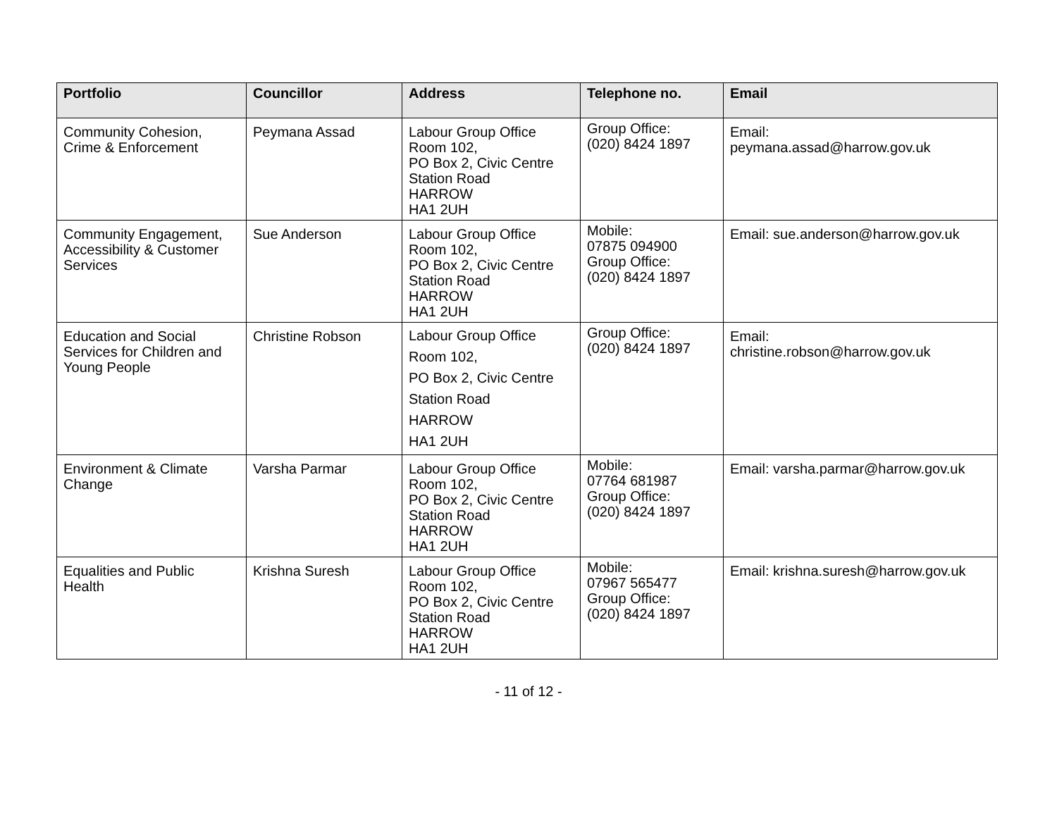| Portfolio | Councillor | Address | Telephone no. | Email |
| --- | --- | --- | --- | --- |
| Community Cohesion, Crime & Enforcement | Peymana Assad | Labour Group Office Room 102, PO Box 2, Civic Centre Station Road HARROW HA1 2UH | Group Office: (020) 8424 1897 | Email: peymana.assad@harrow.gov.uk |
| Community Engagement, Accessibility & Customer Services | Sue Anderson | Labour Group Office Room 102, PO Box 2, Civic Centre Station Road HARROW HA1 2UH | Mobile: 07875 094900 Group Office: (020) 8424 1897 | Email: sue.anderson@harrow.gov.uk |
| Education and Social Services for Children and Young People | Christine Robson | Labour Group Office Room 102, PO Box 2, Civic Centre Station Road HARROW HA1 2UH | Group Office: (020) 8424 1897 | Email: christine.robson@harrow.gov.uk |
| Environment & Climate Change | Varsha Parmar | Labour Group Office Room 102, PO Box 2, Civic Centre Station Road HARROW HA1 2UH | Mobile: 07764 681987 Group Office: (020) 8424 1897 | Email: varsha.parmar@harrow.gov.uk |
| Equalities and Public Health | Krishna Suresh | Labour Group Office Room 102, PO Box 2, Civic Centre Station Road HARROW HA1 2UH | Mobile: 07967 565477 Group Office: (020) 8424 1897 | Email: krishna.suresh@harrow.gov.uk |
- 11 of 12 -